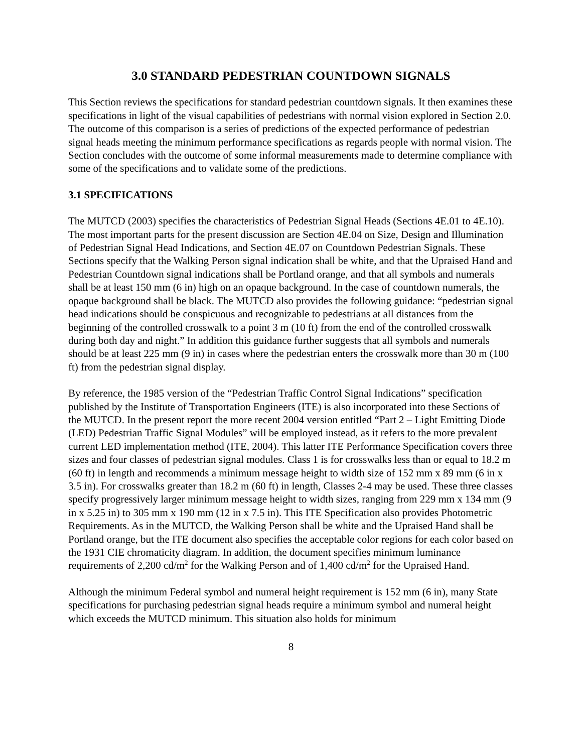3.0 STANDARD PEDESTRIAN COUNTDOWN SIGNALS
This Section reviews the specifications for standard pedestrian countdown signals. It then examines these specifications in light of the visual capabilities of pedestrians with normal vision explored in Section 2.0. The outcome of this comparison is a series of predictions of the expected performance of pedestrian signal heads meeting the minimum performance specifications as regards people with normal vision. The Section concludes with the outcome of some informal measurements made to determine compliance with some of the specifications and to validate some of the predictions.
3.1 SPECIFICATIONS
The MUTCD (2003) specifies the characteristics of Pedestrian Signal Heads (Sections 4E.01 to 4E.10). The most important parts for the present discussion are Section 4E.04 on Size, Design and Illumination of Pedestrian Signal Head Indications, and Section 4E.07 on Countdown Pedestrian Signals. These Sections specify that the Walking Person signal indication shall be white, and that the Upraised Hand and Pedestrian Countdown signal indications shall be Portland orange, and that all symbols and numerals shall be at least 150 mm (6 in) high on an opaque background. In the case of countdown numerals, the opaque background shall be black. The MUTCD also provides the following guidance: “pedestrian signal head indications should be conspicuous and recognizable to pedestrians at all distances from the beginning of the controlled crosswalk to a point 3 m (10 ft) from the end of the controlled crosswalk during both day and night.” In addition this guidance further suggests that all symbols and numerals should be at least 225 mm (9 in) in cases where the pedestrian enters the crosswalk more than 30 m (100 ft) from the pedestrian signal display.
By reference, the 1985 version of the “Pedestrian Traffic Control Signal Indications” specification published by the Institute of Transportation Engineers (ITE) is also incorporated into these Sections of the MUTCD. In the present report the more recent 2004 version entitled “Part 2 – Light Emitting Diode (LED) Pedestrian Traffic Signal Modules” will be employed instead, as it refers to the more prevalent current LED implementation method (ITE, 2004). This latter ITE Performance Specification covers three sizes and four classes of pedestrian signal modules. Class 1 is for crosswalks less than or equal to 18.2 m (60 ft) in length and recommends a minimum message height to width size of 152 mm x 89 mm (6 in x 3.5 in). For crosswalks greater than 18.2 m (60 ft) in length, Classes 2-4 may be used. These three classes specify progressively larger minimum message height to width sizes, ranging from 229 mm x 134 mm (9 in x 5.25 in) to 305 mm x 190 mm (12 in x 7.5 in). This ITE Specification also provides Photometric Requirements. As in the MUTCD, the Walking Person shall be white and the Upraised Hand shall be Portland orange, but the ITE document also specifies the acceptable color regions for each color based on the 1931 CIE chromaticity diagram. In addition, the document specifies minimum luminance requirements of 2,200 cd/m<sup>2</sup> for the Walking Person and of 1,400 cd/m<sup>2</sup> for the Upraised Hand.
Although the minimum Federal symbol and numeral height requirement is 152 mm (6 in), many State specifications for purchasing pedestrian signal heads require a minimum symbol and numeral height which exceeds the MUTCD minimum. This situation also holds for minimum
8